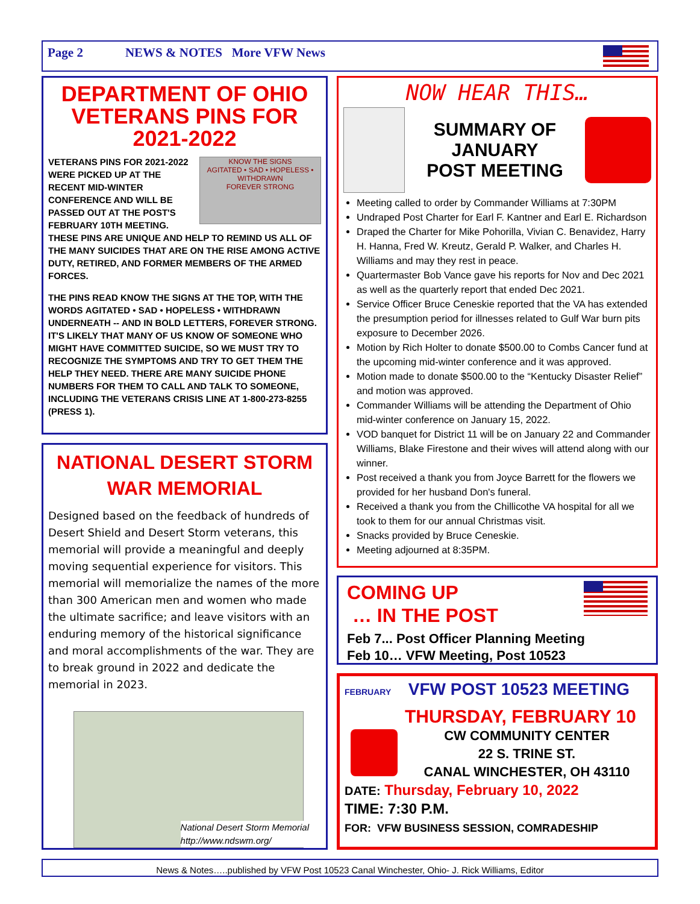Page 2 NEWS & NOTES More VFW News
DEPARTMENT OF OHIO VETERANS PINS FOR 2021-2022
KNOW THE SIGNS
AGITATED • SAD • HOPELESS • WITHDRAWN
FOREVER STRONG
VETERANS PINS FOR 2021-2022 WERE PICKED UP AT THE RECENT MID-WINTER CONFERENCE AND WILL BE PASSED OUT AT THE POST'S FEBRUARY 10TH MEETING. THESE PINS ARE UNIQUE AND HELP TO REMIND US ALL OF THE MANY SUICIDES THAT ARE ON THE RISE AMONG ACTIVE DUTY, RETIRED, AND FORMER MEMBERS OF THE ARMED FORCES.
THE PINS READ KNOW THE SIGNS AT THE TOP, WITH THE WORDS AGITATED • SAD • HOPELESS • WITHDRAWN UNDERNEATH -- AND IN BOLD LETTERS, FOREVER STRONG. IT'S LIKELY THAT MANY OF US KNOW OF SOMEONE WHO MIGHT HAVE COMMITTED SUICIDE, SO WE MUST TRY TO RECOGNIZE THE SYMPTOMS AND TRY TO GET THEM THE HELP THEY NEED. THERE ARE MANY SUICIDE PHONE NUMBERS FOR THEM TO CALL AND TALK TO SOMEONE, INCLUDING THE VETERANS CRISIS LINE AT 1-800-273-8255 (PRESS 1).
NATIONAL DESERT STORM WAR MEMORIAL
Designed based on the feedback of hundreds of Desert Shield and Desert Storm veterans, this memorial will provide a meaningful and deeply moving sequential experience for visitors. This memorial will memorialize the names of the more than 300 American men and women who made the ultimate sacrifice; and leave visitors with an enduring memory of the historical significance and moral accomplishments of the war. They are to break ground in 2022 and dedicate the memorial in 2023.
National Desert Storm Memorial
http://www.ndswm.org/
NOW HEAR THIS…
SUMMARY OF
JANUARY
POST MEETING
Meeting called to order by Commander Williams at 7:30PM
Undraped Post Charter for Earl F. Kantner and Earl E. Richardson
Draped the Charter for Mike Pohorilla, Vivian C. Benavidez, Harry H. Hanna, Fred W. Kreutz, Gerald P. Walker, and Charles H. Williams and may they rest in peace.
Quartermaster Bob Vance gave his reports for Nov and Dec 2021 as well as the quarterly report that ended Dec 2021.
Service Officer Bruce Ceneskie reported that the VA has extended the presumption period for illnesses related to Gulf War burn pits exposure to December 2026.
Motion by Rich Holter to donate $500.00 to Combs Cancer fund at the upcoming mid-winter conference and it was approved.
Motion made to donate $500.00 to the “Kentucky Disaster Relief” and motion was approved.
Commander Williams will be attending the Department of Ohio mid-winter conference on January 15, 2022.
VOD banquet for District 11 will be on January 22 and Commander Williams, Blake Firestone and their wives will attend along with our winner.
Post received a thank you from Joyce Barrett for the flowers we provided for her husband Don's funeral.
Received a thank you from the Chillicothe VA hospital for all we took to them for our annual Christmas visit.
Snacks provided by Bruce Ceneskie.
Meeting adjourned at 8:35PM.
COMING UP
… IN THE POST
Feb 7... Post Officer Planning Meeting
Feb 10… VFW Meeting, Post 10523
FEBRUARY VFW POST 10523 MEETING
THURSDAY, FEBRUARY 10
CW COMMUNITY CENTER
22 S. TRINE ST.
CANAL WINCHESTER, OH 43110
DATE: Thursday, February 10, 2022
TIME: 7:30 P.M.
FOR: VFW BUSINESS SESSION, COMRADESHIP
News & Notes…..published by VFW Post 10523 Canal Winchester, Ohio- J. Rick Williams, Editor